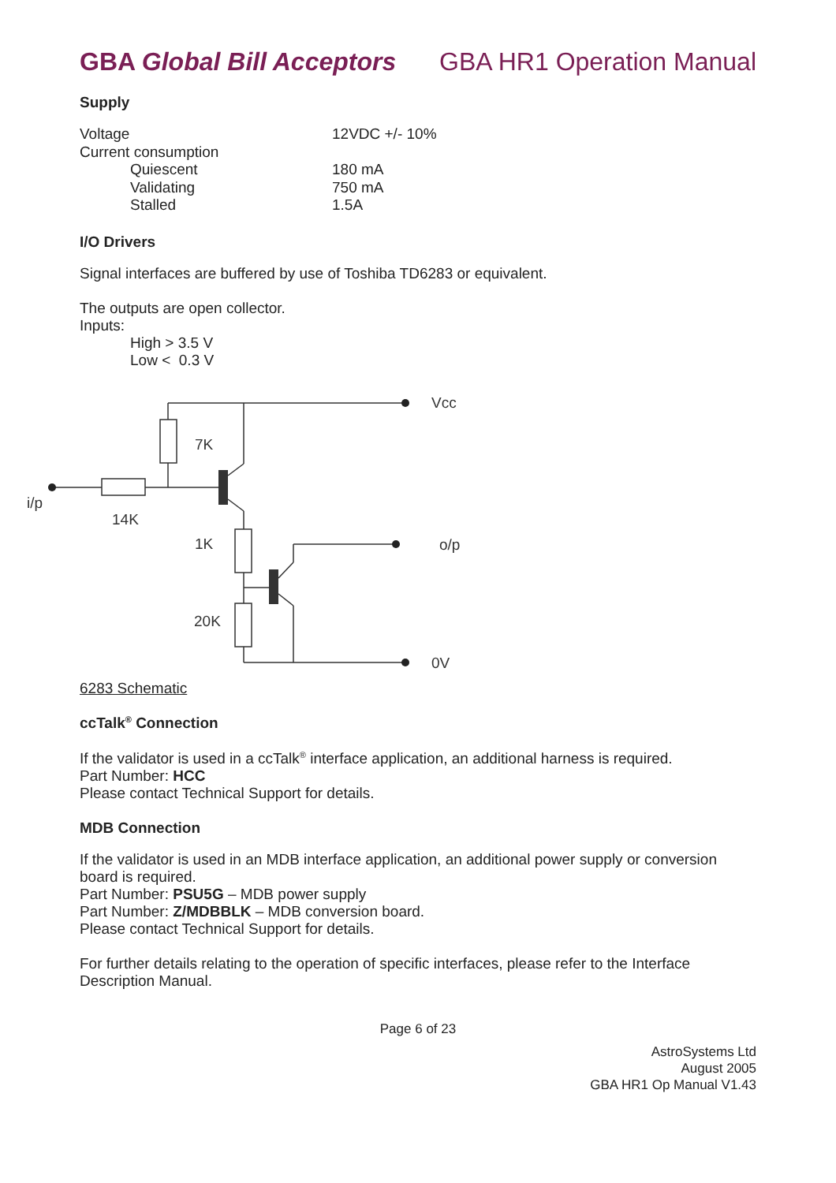GBA Global Bill Acceptors GBA HR1 Operation Manual
Supply
| Voltage | 12VDC +/- 10% |
| Current consumption | |
| Quiescent | 180 mA |
| Validating | 750 mA |
| Stalled | 1.5A |
I/O Drivers
Signal interfaces are buffered by use of Toshiba TD6283 or equivalent.
The outputs are open collector.
Inputs:
High > 3.5 V
Low < 0.3 V
Vcc
7K
i/p
14K
1K
o/p
20K
0V
6283 Schematic
ccTalk<sup>®</sup> Connection
If the validator is used in a ccTalk<sup>®</sup> interface application, an additional harness is required.
Part Number: HCC
Please contact Technical Support for details.
MDB Connection
If the validator is used in an MDB interface application, an additional power supply or conversion board is required.
Part Number: PSU5G – MDB power supply
Part Number: Z/MDBBLK – MDB conversion board.
Please contact Technical Support for details.
For further details relating to the operation of specific interfaces, please refer to the Interface Description Manual.
Page 6 of 23
AstroSystems Ltd
August 2005
GBA HR1 Op Manual V1.43